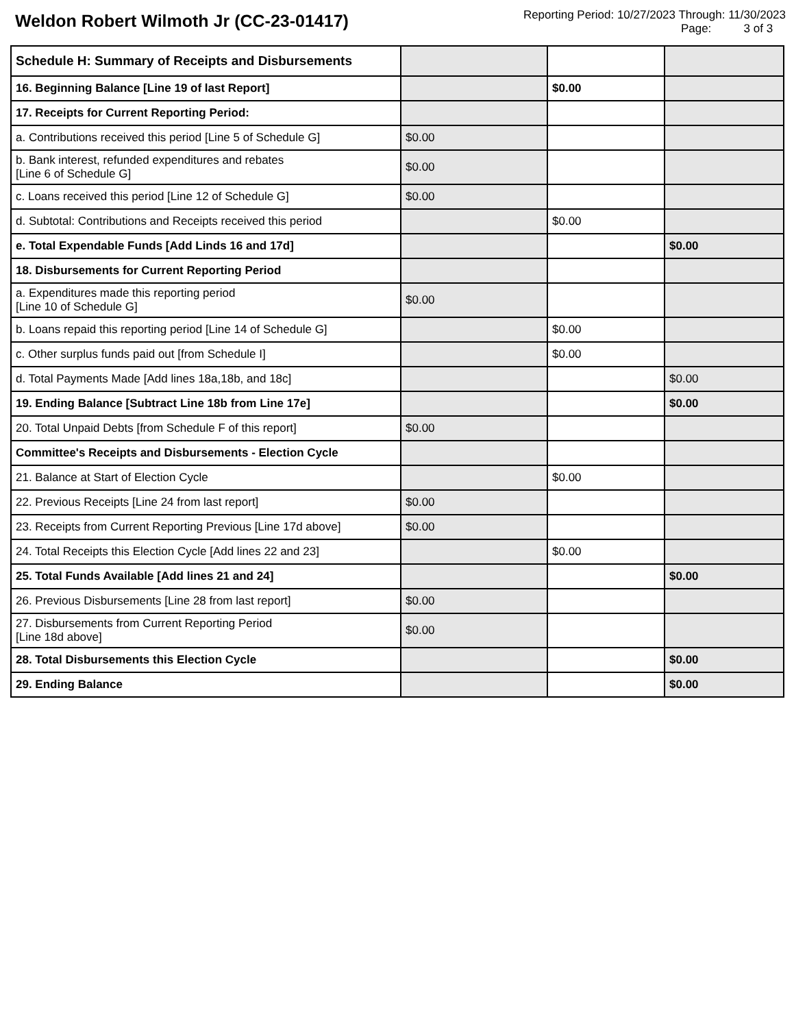Weldon Robert Wilmoth Jr (CC-23-01417)
Reporting Period: 10/27/2023 Through: 11/30/2023
Page: 3 of 3
| Schedule H: Summary of Receipts and Disbursements | | | |
| 16. Beginning Balance [Line 19 of last Report] | | $0.00 | |
| 17. Receipts for Current Reporting Period: | | | |
| a. Contributions received this period [Line 5 of Schedule G] | $0.00 | | |
| b. Bank interest, refunded expenditures and rebates [Line 6 of Schedule G] | $0.00 | | |
| c. Loans received this period [Line 12 of Schedule G] | $0.00 | | |
| d. Subtotal: Contributions and Receipts received this period | | $0.00 | |
| e. Total Expendable Funds [Add Linds 16 and 17d] | | | $0.00 |
| 18. Disbursements for Current Reporting Period | | | |
| a. Expenditures made this reporting period [Line 10 of Schedule G] | $0.00 | | |
| b. Loans repaid this reporting period [Line 14 of Schedule G] | | $0.00 | |
| c. Other surplus funds paid out [from Schedule I] | | $0.00 | |
| d. Total Payments Made [Add lines 18a,18b, and 18c] | | | $0.00 |
| 19. Ending Balance [Subtract Line 18b from Line 17e] | | | $0.00 |
| 20. Total Unpaid Debts [from Schedule F of this report] | $0.00 | | |
| Committee's Receipts and Disbursements - Election Cycle | | | |
| 21. Balance at Start of Election Cycle | | $0.00 | |
| 22. Previous Receipts [Line 24 from last report] | $0.00 | | |
| 23. Receipts from Current Reporting Previous [Line 17d above] | $0.00 | | |
| 24. Total Receipts this Election Cycle [Add lines 22 and 23] | | $0.00 | |
| 25. Total Funds Available [Add lines 21 and 24] | | | $0.00 |
| 26. Previous Disbursements [Line 28 from last report] | $0.00 | | |
| 27. Disbursements from Current Reporting Period [Line 18d above] | $0.00 | | |
| 28. Total Disbursements this Election Cycle | | | $0.00 |
| 29. Ending Balance | | | $0.00 |